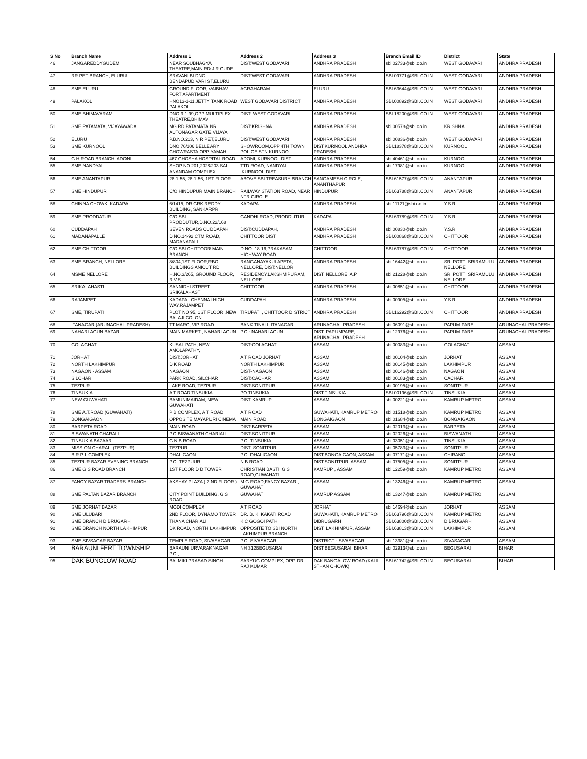| S No | Branch Name | Address 1 | Address 2 | Address 3 | Branch Email ID | District | State |
| --- | --- | --- | --- | --- | --- | --- | --- |
| 46 | JANGAREDDYGUDEM | NEAR SOUBHAGYA THEATRE,MAIN RD J R GUDE | DIST:WEST GODAVARI | ANDHRA PRADESH | sbi.02733@sbi.co.in | WEST GODAVARI | ANDHRA PRADESH |
| 47 | RR PET BRANCH, ELURU | SRAVANI BLDNG, BENDAPUDIVARI ST,ELURU | DIST:WEST GODAVARI | ANDHRA PRADESH | SBI.09771@SBI.CO.IN | WEST GODAVARI | ANDHRA PRADESH |
| 48 | SME ELURU | GROUND FLOOR, VAIBHAV FORT APARTMENT | AGRAHARAM | ELURU | SBI.63644@SBI.CO.IN | WEST GODAVARI | ANDHRA PRADESH |
| 49 | PALAKOL | HNO13-1-11,JETTY TANK ROAD PALAKOL | WEST GODAVARI DISTRICT | ANDHRA PRADESH | SBI.00892@SBI.CO.IN | WEST GODAVARI | ANDHRA PRADESH |
| 50 | SME BHIMAVARAM | DNO 3-1-99,OPP MULTIPLEX THEATRE,BHIMAV | DIST: WEST GODAVARI | ANDHRA PRADESH | SBI.18200@SBI.CO.IN | WEST GODAVARI | ANDHRA PRADESH |
| 51 | SME PATAMATA, VIJAYAWADA | MG RD,PATAMATA,NR AUTONAGAR GATE VIJAYA | DIST:KRISHNA | ANDHRA PRADESH | sbi.00578@sbi.co.in | KRISHNA | ANDHRA PRADESH |
| 52 | ELURU | P.B.NO.213, N R PET,ELURU | DIST:WEST GODAVARI | ANDHRA PRADESH | sbi.00836@sbi.co.in | WEST GODAVARI | ANDHRA PRADESH |
| 53 | SME KURNOOL | DNO 76/106 BELLEARY CHOWRASTA,OPP YAMAH | SHOWROOM,OPP 4TH TOWN POLICE STN KURNOO | DIST:KURNOOL ANDHRA PRADESH | SBI.18378@SBI.CO.IN | KURNOOL | ANDHRA PRADESH |
| 54 | G H ROAD BRANCH, ADONI | 467 GHOSHA HOSPITAL ROAD | ADONI, KURNOOL DIST | ANDHRA PRADESH | sbi.40461@sbi.co.in | KURNOOL | ANDHRA PRADESH |
| 55 | SME NANDYAL | SHOP NO 201,202&203 SAI ANANDAM COMPLEX | TTD ROAD, NANDYAL ,KURNOOL-DIST | ANDHRA PRADESH | sbi.17981@sbi.co.in | KURNOOL | ANDHRA PRADESH |
| 56 | SME ANANTAPUR | 28-1-55, 28-1-56, 1ST FLOOR | ABOVE SBI TREASURY BRANCH | SANGAMESH CIRCLE, ANANTHAPUR | SBI.61577@SBI.CO.IN | ANANTAPUR | ANDHRA PRADESH |
| 57 | SME HINDUPUR | C/O HINDUPUR MAIN BRANCH | RAILWAY STATION ROAD, NEAR NTR CIRCLE | HINDUPUR | SBI.63788@SBI.CO.IN | ANANTAPUR | ANDHRA PRADESH |
| 58 | CHINNA CHOWK, KADAPA | 6/1415, DR GRK REDDY BUILDING, SANKARPR | KADAPA | ANDHRA PRADESH | sbi.11121@sbi.co.in | Y.S.R. | ANDHRA PRADESH |
| 59 | SME PRODDATUR | C/O SBI PRODDUTUR,D.NO.22/168 | GANDHI ROAD, PRODDUTUR | KADAPA | SBI.63789@SBI.CO.IN | Y.S.R. | ANDHRA PRADESH |
| 60 | CUDDAPAH | SEVEN ROADS CUDDAPAH | DIST:CUDDAPAH, | ANDHRA PRADESH | sbi.00830@sbi.co.in | Y.S.R. | ANDHRA PRADESH |
| 61 | MADANAPALLE | D NO.14-92,CTM ROAD, MADANAPALL | CHITTOOR DIST | ANDHRA PRADESH | SBI.00868@SBI.CO.IN | CHITTOOR | ANDHRA PRADESH |
| 62 | SME CHITTOOR | C/O SBI CHITTOOR MAIN BRANCH | D.NO. 18-16,PRAKASAM HIGHWAY ROAD | CHITTOOR | SBI.63787@SBI.CO.IN | CHITTOOR | ANDHRA PRADESH |
| 63 | SME BRANCH, NELLORE | 8/804,1ST FLOOR,RBO BUILDINGS ANICUT RD | RANGANAYAKULAPETA, NELLORE, DIST:NELLOR | ANDHRA PRADESH | sbi.16442@sbi.co.in | SRI POTTI SRIRAMULU NELLORE | ANDHRA PRADESH |
| 64 | MSME NELLORE | H.NO.3/265, GROUND FLOOR, R.V.S. | RESIDENCY,LAKSHMIPURAM, NELLORE | DIST. NELLORE, A.P. | sbi.21228@sbi.co.in | SRI POTTI SRIRAMULU NELLORE | ANDHRA PRADESH |
| 65 | SRIKALAHASTI | SANNIDHI STREET SRIKALAHASTI | CHITTOOR | ANDHRA PRADESH | sbi.00851@sbi.co.in | CHITTOOR | ANDHRA PRADESH |
| 66 | RAJAMPET | KADAPA - CHENNAI HIGH WAY,RAJAMPET | CUDDAPAH | ANDHRA PRADESH | sbi.00905@sbi.co.in | Y.S.R. | ANDHRA PRADESH |
| 67 | SME, TIRUPATI | PLOT NO 95, 1ST FLOOR ,NEW BALAJI COLON | TIRUPATI , CHITTOOR DISTRICT | ANDHRA PRADESH | SBI.16292@SBI.CO.IN | CHITTOOR | ANDHRA PRADESH |
| 68 | ITANAGAR (ARUNACHAL PRADESH) | TT MARG, VIP ROAD | BANK TINALI, ITANAGAR | ARUNACHAL PRADESH | sbi.06091@sbi.co.in | PAPUM PARE | ARUNACHAL PRADESH |
| 69 | NAHARLAGUN BAZAR | MAIN MARKET , NAHARLAGUN | P.O.: NAHARLAGUN | DIST: PAPUMPARE, ARUNACHAL PRADESH | sbi.12976@sbi.co.in | PAPUM PARE | ARUNACHAL PRADESH |
| 70 | GOLAGHAT | KUSAL PATH, NEW AMOLAPATHY, | DIST:GOLAGHAT | ASSAM | sbi.00083@sbi.co.in | GOLAGHAT | ASSAM |
| 71 | JORHAT | DIST:JORHAT | A T ROAD JORHAT | ASSAM | sbi.00104@sbi.co.in | JORHAT | ASSAM |
| 72 | NORTH LAKHIMPUR | D K ROAD | NORTH LAKHIMPUR | ASSAM | sbi.00145@sbi.co.in | LAKHIMPUR | ASSAM |
| 73 | NAGAON - ASSAM | NAGAON | DIST-NAGAON | ASSAM | sbi.00146@sbi.co.in | NAGAON | ASSAM |
| 74 | SILCHAR | PARK ROAD, SILCHAR | DIST:CACHAR | ASSAM | sbi.00183@sbi.co.in | CACHAR | ASSAM |
| 75 | TEZPUR | LAKE ROAD, TEZPUR | DIST:SONITPUR | ASSAM | sbi.00195@sbi.co.in | SONITPUR | ASSAM |
| 76 | TINSUKIA | A T ROAD TINSUKIA | PO TINSUKIA | DIST:TINSUKIA | SBI.00196@SBI.CO.IN | TINSUKIA | ASSAM |
| 77 | NEW GUWAHATI | BAMUNIMAIDAM, NEW GUWAHATI | DIST-KAMRUP | ASSAM | sbi.00221@sbi.co.in | KAMRUP METRO | ASSAM |
| 78 | SME A.T.ROAD (GUWAHATI) | P B COMPLEX, A T ROAD | A T ROAD | GUWAHATI, KAMRUP METRO | sbi.01518@sbi.co.in | KAMRUP METRO | ASSAM |
| 79 | BONGAIGAON | OPPOSITE MAYAPURI CINEMA | MAIN ROAD | BONGAIGAON | sbi.01684@sbi.co.in | BONGAIGAON | ASSAM |
| 80 | BARPETA ROAD | MAIN ROAD | DIST:BARPETA | ASSAM | sbi.02013@sbi.co.in | BARPETA | ASSAM |
| 81 | BISWANATH CHARALI | P.O BISWANATH CHARIALI | DIST:SONITPUR | ASSAM | sbi.02026@sbi.co.in | BISWANATH | ASSAM |
| 82 | TINSUKIA BAZAAR | G N B ROAD | P.O. TINSUKIA | ASSAM | sbi.03051@sbi.co.in | TINSUKIA | ASSAM |
| 83 | MISSION CHARALI (TEZPUR) | TEZPUR | DIST. SONITPUR | ASSAM | sbi.05783@sbi.co.in | SONITPUR | ASSAM |
| 84 | B R P L COMPLEX | DHALIGAON | P.O. DHALIGAON | DIST:BONGAIGAON, ASSAM | sbi.07171@sbi.co.in | CHIRANG | ASSAM |
| 85 | TEZPUR BAZAR EVENING BRANCH | P.O. TEZPUUR, | N B ROAD | DIST:SONITPUR, ASSAM | sbi.07505@sbi.co.in | SONITPUR | ASSAM |
| 86 | SME G S ROAD BRANCH | 1ST FLOOR D D TOWER | CHRISTIAN BASTI, G S ROAD,GUWAHATI | KAMRUP , ASSAM | sbi.12259@sbi.co.in | KAMRUP METRO | ASSAM |
| 87 | FANCY BAZAR TRADERS BRANCH | AKSHAY PLAZA ( 2 ND FLOOR ) | M.G.ROAD,FANCY BAZAR , GUWAHATI | ASSAM | sbi.13246@sbi.co.in | KAMRUP METRO | ASSAM |
| 88 | SME PALTAN BAZAR BRANCH | CITY POINT BUILDING, G S ROAD | GUWAHATI | KAMRUP,ASSAM | sbi.13247@sbi.co.in | KAMRUP METRO | ASSAM |
| 89 | SME JORHAT BAZAR | MODI COMPLEX | A T ROAD | JORHAT | sbi.14694@sbi.co.in | JORHAT | ASSAM |
| 90 | SME ULUBARI | 2ND FLOOR, DYNAMO TOWER | DR. B. K. KAKATI ROAD | GUWAHATI, KAMRUP METRO | SBI.63796@SBI.CO.IN | KAMRUP METRO | ASSAM |
| 91 | SME BRANCH DIBRUGARH | THANA CHARIALI | K C GOGOI PATH | DIBRUGARH | SBI.63800@SBI.CO.IN | DIBRUGARH | ASSAM |
| 92 | SME BRANCH NORTH LAKHIMPUR | DK ROAD, NORTH LAKHIMPUR | OPPOSITE TO SBI NORTH LAKHIMPUR BRANCH | DIST. LAKHIMPUR, ASSAM | SBI.63813@SBI.CO.IN | LAKHIMPUR | ASSAM |
| 93 | SME SIVSAGAR BAZAR | TEMPLE ROAD, SIVASAGAR | P.O. SIVASAGAR | DISTRICT : SIVASAGAR | sbi.13381@sbi.co.in | SIVASAGAR | ASSAM |
| 94 | BARAUNI FERT TOWNSHIP | BARAUNI URVARAKNAGAR P.O., | NH 312BEGUSARAI | DIST:BEGUSARAI, BIHAR | sbi.02913@sbi.co.in | BEGUSARAI | BIHAR |
| 95 | DAK BUNGLOW ROAD | BALMIKI PRASAD SINGH | SARYUG COMPLEX, OPP-DR RAJ KUMAR | DAK BANGALOW ROAD (KALI STHAN CHOWK), | SBI.61742@SBI.CO.IN | BEGUSARAI | BIHAR |